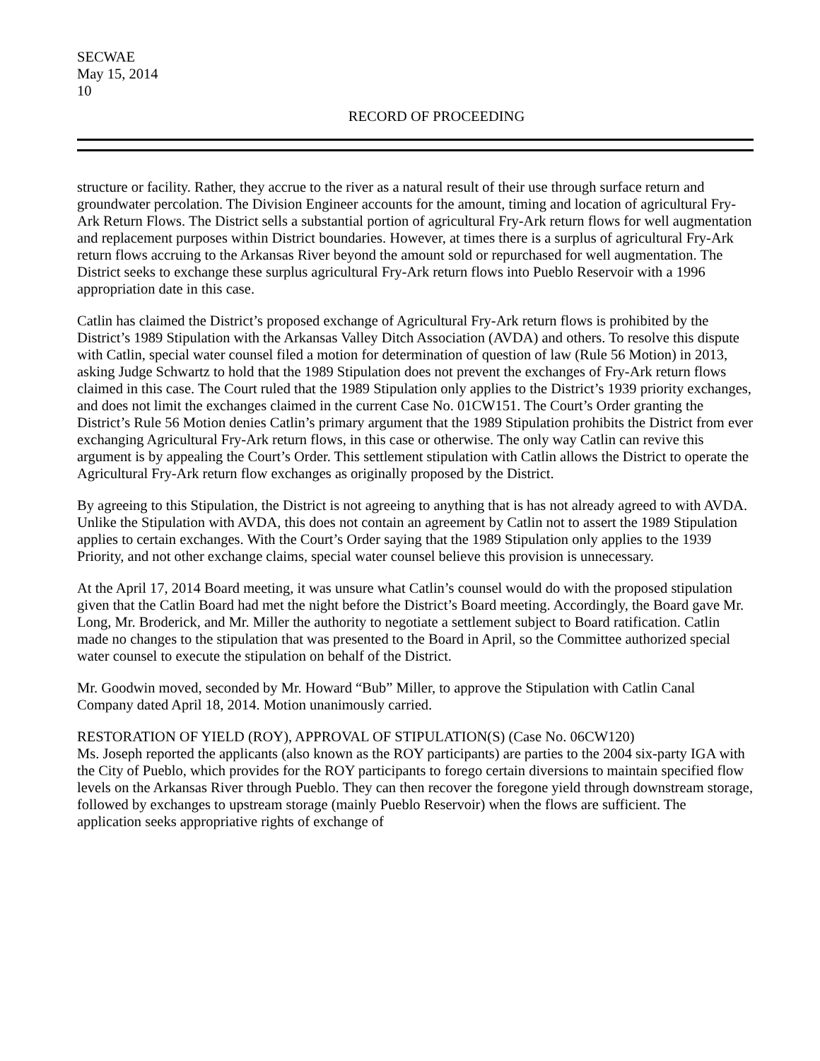SECWAE
May 15, 2014
10
RECORD OF PROCEEDING
structure or facility. Rather, they accrue to the river as a natural result of their use through surface return and groundwater percolation. The Division Engineer accounts for the amount, timing and location of agricultural Fry-Ark Return Flows. The District sells a substantial portion of agricultural Fry-Ark return flows for well augmentation and replacement purposes within District boundaries. However, at times there is a surplus of agricultural Fry-Ark return flows accruing to the Arkansas River beyond the amount sold or repurchased for well augmentation. The District seeks to exchange these surplus agricultural Fry-Ark return flows into Pueblo Reservoir with a 1996 appropriation date in this case.
Catlin has claimed the District’s proposed exchange of Agricultural Fry-Ark return flows is prohibited by the District’s 1989 Stipulation with the Arkansas Valley Ditch Association (AVDA) and others. To resolve this dispute with Catlin, special water counsel filed a motion for determination of question of law (Rule 56 Motion) in 2013, asking Judge Schwartz to hold that the 1989 Stipulation does not prevent the exchanges of Fry-Ark return flows claimed in this case. The Court ruled that the 1989 Stipulation only applies to the District’s 1939 priority exchanges, and does not limit the exchanges claimed in the current Case No. 01CW151. The Court’s Order granting the District’s Rule 56 Motion denies Catlin’s primary argument that the 1989 Stipulation prohibits the District from ever exchanging Agricultural Fry-Ark return flows, in this case or otherwise. The only way Catlin can revive this argument is by appealing the Court’s Order. This settlement stipulation with Catlin allows the District to operate the Agricultural Fry-Ark return flow exchanges as originally proposed by the District.
By agreeing to this Stipulation, the District is not agreeing to anything that is has not already agreed to with AVDA. Unlike the Stipulation with AVDA, this does not contain an agreement by Catlin not to assert the 1989 Stipulation applies to certain exchanges. With the Court’s Order saying that the 1989 Stipulation only applies to the 1939 Priority, and not other exchange claims, special water counsel believe this provision is unnecessary.
At the April 17, 2014 Board meeting, it was unsure what Catlin’s counsel would do with the proposed stipulation given that the Catlin Board had met the night before the District’s Board meeting. Accordingly, the Board gave Mr. Long, Mr. Broderick, and Mr. Miller the authority to negotiate a settlement subject to Board ratification. Catlin made no changes to the stipulation that was presented to the Board in April, so the Committee authorized special water counsel to execute the stipulation on behalf of the District.
Mr. Goodwin moved, seconded by Mr. Howard “Bub” Miller, to approve the Stipulation with Catlin Canal Company dated April 18, 2014. Motion unanimously carried.
RESTORATION OF YIELD (ROY), APPROVAL OF STIPULATION(S) (Case No. 06CW120)
Ms. Joseph reported the applicants (also known as the ROY participants) are parties to the 2004 six-party IGA with the City of Pueblo, which provides for the ROY participants to forego certain diversions to maintain specified flow levels on the Arkansas River through Pueblo. They can then recover the foregone yield through downstream storage, followed by exchanges to upstream storage (mainly Pueblo Reservoir) when the flows are sufficient. The application seeks appropriative rights of exchange of